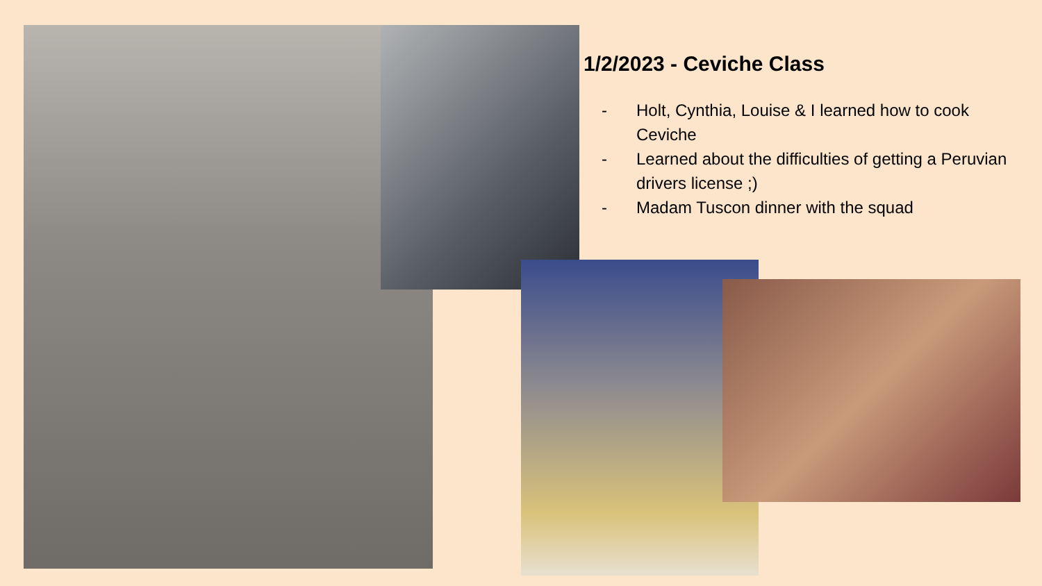1/2/2023 - Ceviche Class
- Holt, Cynthia, Louise & I learned how to cook Ceviche
- Learned about the difficulties of getting a Peruvian drivers license ;)
- Madam Tuscon dinner with the squad